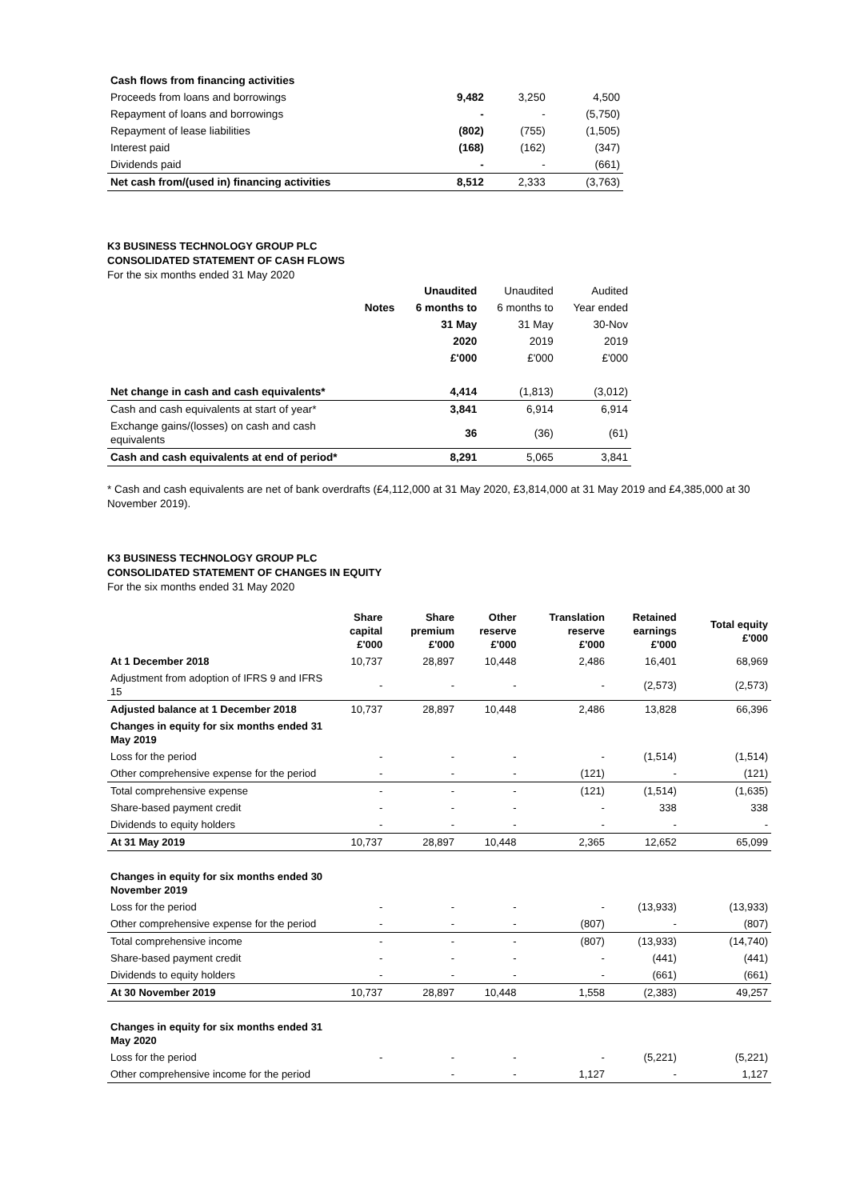| Cash flows from financing activities | | | |
| Proceeds from loans and borrowings | 9,482 | 3,250 | 4,500 |
| Repayment of loans and borrowings | - | - | (5,750) |
| Repayment of lease liabilities | (802) | (755) | (1,505) |
| Interest paid | (168) | (162) | (347) |
| Dividends paid | - | - | (661) |
| Net cash from/(used in) financing activities | 8,512 | 2,333 | (3,763) |
K3 BUSINESS TECHNOLOGY GROUP PLC
CONSOLIDATED STATEMENT OF CASH FLOWS
For the six months ended 31 May 2020
| | | Unaudited | Unaudited | Audited |
| | Notes | 6 months to | 6 months to | Year ended |
| | | 31 May | 31 May | 30-Nov |
| | | 2020 | 2019 | 2019 |
| | | £'000 | £'000 | £'000 |
| Net change in cash and cash equivalents* | | 4,414 | (1,813) | (3,012) |
| Cash and cash equivalents at start of year* | | 3,841 | 6,914 | 6,914 |
| Exchange gains/(losses) on cash and cash equivalents | | 36 | (36) | (61) |
| Cash and cash equivalents at end of period* | | 8,291 | 5,065 | 3,841 |
* Cash and cash equivalents are net of bank overdrafts (£4,112,000 at 31 May 2020, £3,814,000 at 31 May 2019 and £4,385,000 at 30 November 2019).
K3 BUSINESS TECHNOLOGY GROUP PLC
CONSOLIDATED STATEMENT OF CHANGES IN EQUITY
For the six months ended 31 May 2020
| | Share capital £'000 | Share premium £'000 | Other reserve £'000 | Translation reserve £'000 | Retained earnings £'000 | Total equity £'000 |
| At 1 December 2018 | 10,737 | 28,897 | 10,448 | 2,486 | 16,401 | 68,969 |
| Adjustment from adoption of IFRS 9 and IFRS 15 | - | - | - | - | (2,573) | (2,573) |
| Adjusted balance at 1 December 2018 | 10,737 | 28,897 | 10,448 | 2,486 | 13,828 | 66,396 |
| Changes in equity for six months ended 31 May 2019 | | | | | | |
| Loss for the period | - | - | - | - | (1,514) | (1,514) |
| Other comprehensive expense for the period | - | - | - | (121) | - | (121) |
| Total comprehensive expense | - | - | - | (121) | (1,514) | (1,635) |
| Share-based payment credit | - | - | - | - | 338 | 338 |
| Dividends to equity holders | - | - | - | - | - | - |
| At 31 May 2019 | 10,737 | 28,897 | 10,448 | 2,365 | 12,652 | 65,099 |
| Changes in equity for six months ended 30 November 2019 | | | | | | |
| Loss for the period | - | - | - | - | (13,933) | (13,933) |
| Other comprehensive expense for the period | - | - | - | (807) | - | (807) |
| Total comprehensive income | - | - | - | (807) | (13,933) | (14,740) |
| Share-based payment credit | - | - | - | - | (441) | (441) |
| Dividends to equity holders | - | - | - | - | (661) | (661) |
| At 30 November 2019 | 10,737 | 28,897 | 10,448 | 1,558 | (2,383) | 49,257 |
| Changes in equity for six months ended 31 May 2020 | | | | | | |
| Loss for the period | - | - | - | - | (5,221) | (5,221) |
| Other comprehensive income for the period | | - | - | 1,127 | - | 1,127 |